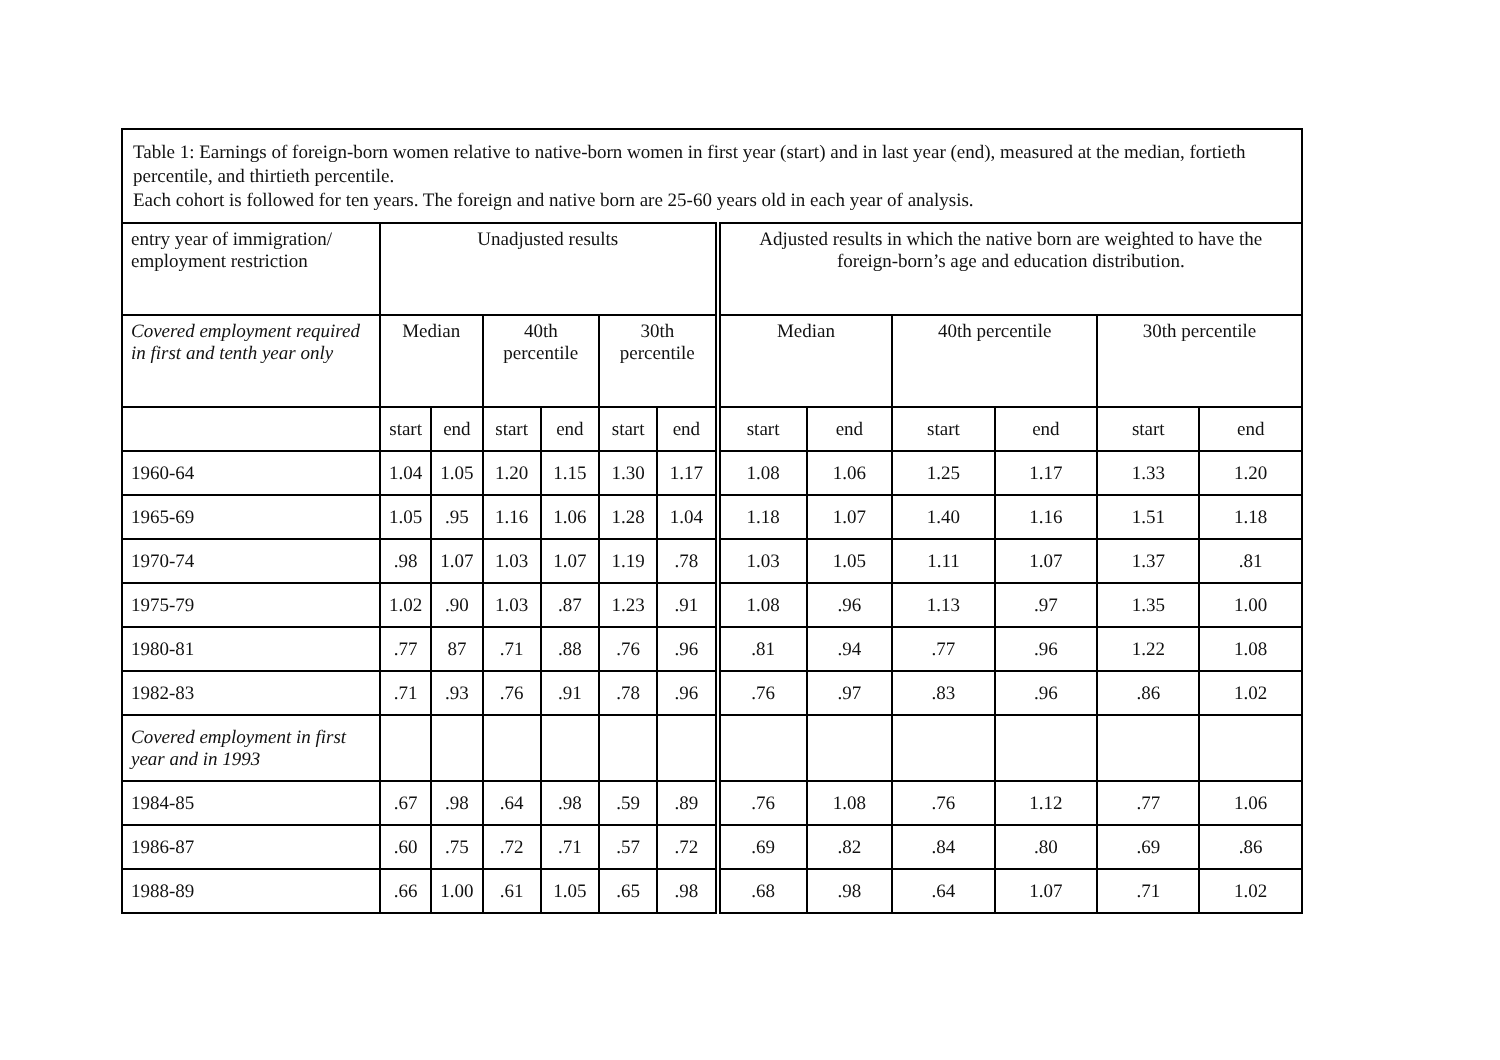| Table 1: Earnings of foreign-born women relative to native-born women in first year (start) and in last year (end), measured at the median, fortieth percentile, and thirtieth percentile. Each cohort is followed for ten years. The foreign and native born are 25-60 years old in each year of analysis. | | | | | | | | | | | | |
| entry year of immigration/ employment restriction | Unadjusted results | | | | | | Adjusted results in which the native born are weighted to have the foreign-born’s age and education distribution. | | | | | |
| Covered employment required in first and tenth year only | Median | | 40th percentile | | 30th percentile | | Median | | 40th percentile | | 30th percentile | |
| | start | end | start | end | start | end | start | end | start | end | start | end |
| 1960-64 | 1.04 | 1.05 | 1.20 | 1.15 | 1.30 | 1.17 | 1.08 | 1.06 | 1.25 | 1.17 | 1.33 | 1.20 |
| 1965-69 | 1.05 | .95 | 1.16 | 1.06 | 1.28 | 1.04 | 1.18 | 1.07 | 1.40 | 1.16 | 1.51 | 1.18 |
| 1970-74 | .98 | 1.07 | 1.03 | 1.07 | 1.19 | .78 | 1.03 | 1.05 | 1.11 | 1.07 | 1.37 | .81 |
| 1975-79 | 1.02 | .90 | 1.03 | .87 | 1.23 | .91 | 1.08 | .96 | 1.13 | .97 | 1.35 | 1.00 |
| 1980-81 | .77 | 87 | .71 | .88 | .76 | .96 | .81 | .94 | .77 | .96 | 1.22 | 1.08 |
| 1982-83 | .71 | .93 | .76 | .91 | .78 | .96 | .76 | .97 | .83 | .96 | .86 | 1.02 |
| Covered employment in first year and in 1993 | | | | | | | | | | | | |
| 1984-85 | .67 | .98 | .64 | .98 | .59 | .89 | .76 | 1.08 | .76 | 1.12 | .77 | 1.06 |
| 1986-87 | .60 | .75 | .72 | .71 | .57 | .72 | .69 | .82 | .84 | .80 | .69 | .86 |
| 1988-89 | .66 | 1.00 | .61 | 1.05 | .65 | .98 | .68 | .98 | .64 | 1.07 | .71 | 1.02 |